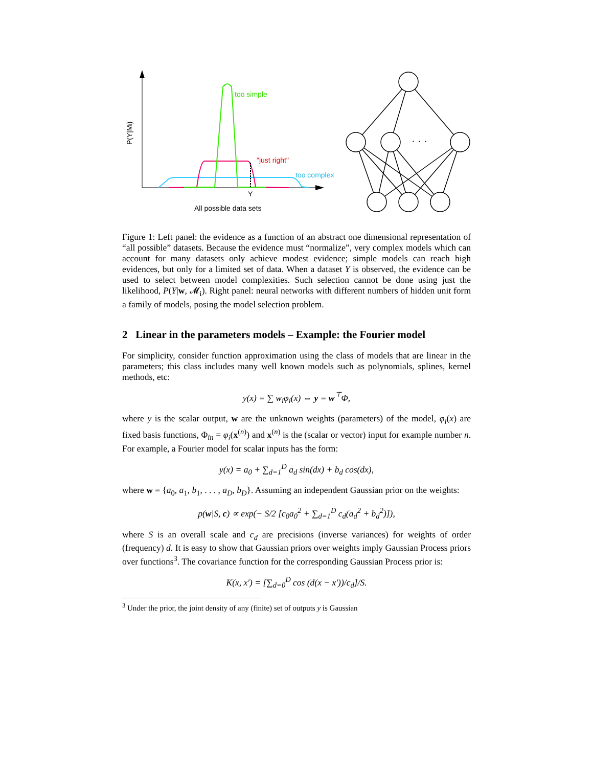P(Y|Mi)
too simple
"just right"
too complex
Y
All possible data sets
· · ·
Figure 1: Left panel: the evidence as a function of an abstract one dimensional representation of “all possible” datasets. Because the evidence must “normalize”, very complex models which can account for many datasets only achieve modest evidence; simple models can reach high evidences, but only for a limited set of data. When a dataset Y is observed, the evidence can be used to select between model complexities. Such selection cannot be done using just the likelihood, P(Y|w, 𝓜<sub>i</sub>). Right panel: neural networks with different numbers of hidden unit form a family of models, posing the model selection problem.
2 Linear in the parameters models – Example: the Fourier model
For simplicity, consider function approximation using the class of models that are linear in the parameters; this class includes many well known models such as polynomials, splines, kernel methods, etc:
y(x) = ∑ w<sub>i</sub>φ<sub>i</sub>(x) ⇔ y = w<sup>⊤</sup>Φ,
where y is the scalar output, w are the unknown weights (parameters) of the model, φ<sub>i</sub>(x) are fixed basis functions, Φ<sub>in</sub> = φ<sub>i</sub>(x<sup>(n)</sup>) and x<sup>(n)</sup> is the (scalar or vector) input for example number n. For example, a Fourier model for scalar inputs has the form:
y(x) = a<sub>0</sub> + ∑<sub>d=1</sub><sup>D</sup> a<sub>d</sub> sin(dx) + b<sub>d</sub> cos(dx),
where w = {a<sub>0</sub>, a<sub>1</sub>, b<sub>1</sub>, . . . , a<sub>D</sub>, b<sub>D</sub>}. Assuming an independent Gaussian prior on the weights:
p(w|S, c) ∝ exp(− S/2 [c<sub>0</sub>a<sub>0</sub><sup>2</sup> + ∑<sub>d=1</sub><sup>D</sup> c<sub>d</sub>(a<sub>d</sub><sup>2</sup> + b<sub>d</sub><sup>2</sup>)]),
where S is an overall scale and c<sub>d</sub> are precisions (inverse variances) for weights of order (frequency) d. It is easy to show that Gaussian priors over weights imply Gaussian Process priors over functions<sup>3</sup>. The covariance function for the corresponding Gaussian Process prior is:
K(x, x′) = [∑<sub>d=0</sub><sup>D</sup> cos (d(x − x′))/c<sub>d</sub>]/S.
<sup>3</sup> Under the prior, the joint density of any (finite) set of outputs y is Gaussian